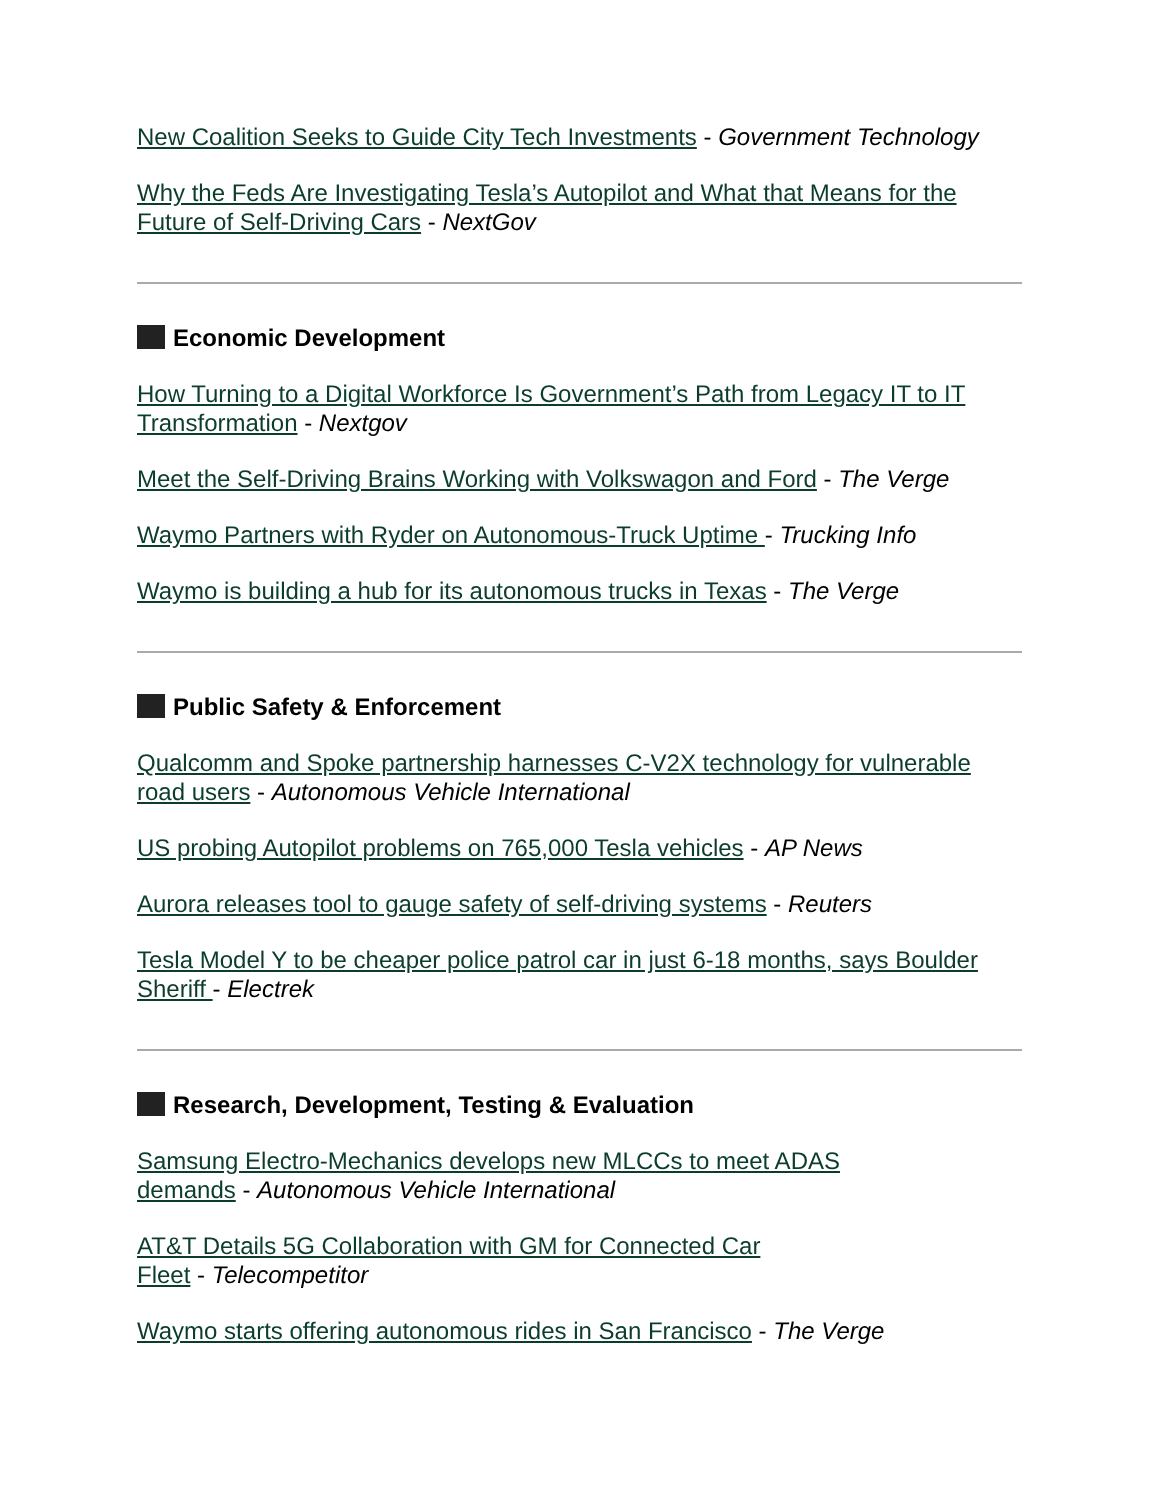New Coalition Seeks to Guide City Tech Investments - Government Technology
Why the Feds Are Investigating Tesla’s Autopilot and What that Means for the Future of Self-Driving Cars - NextGov
Economic Development
How Turning to a Digital Workforce Is Government’s Path from Legacy IT to IT Transformation - Nextgov
Meet the Self-Driving Brains Working with Volkswagon and Ford - The Verge
Waymo Partners with Ryder on Autonomous-Truck Uptime - Trucking Info
Waymo is building a hub for its autonomous trucks in Texas - The Verge
Public Safety & Enforcement
Qualcomm and Spoke partnership harnesses C-V2X technology for vulnerable road users - Autonomous Vehicle International
US probing Autopilot problems on 765,000 Tesla vehicles - AP News
Aurora releases tool to gauge safety of self-driving systems - Reuters
Tesla Model Y to be cheaper police patrol car in just 6-18 months, says Boulder Sheriff - Electrek
Research, Development, Testing & Evaluation
Samsung Electro-Mechanics develops new MLCCs to meet ADAS demands - Autonomous Vehicle International
AT&T Details 5G Collaboration with GM for Connected Car Fleet - Telecompetitor
Waymo starts offering autonomous rides in San Francisco - The Verge